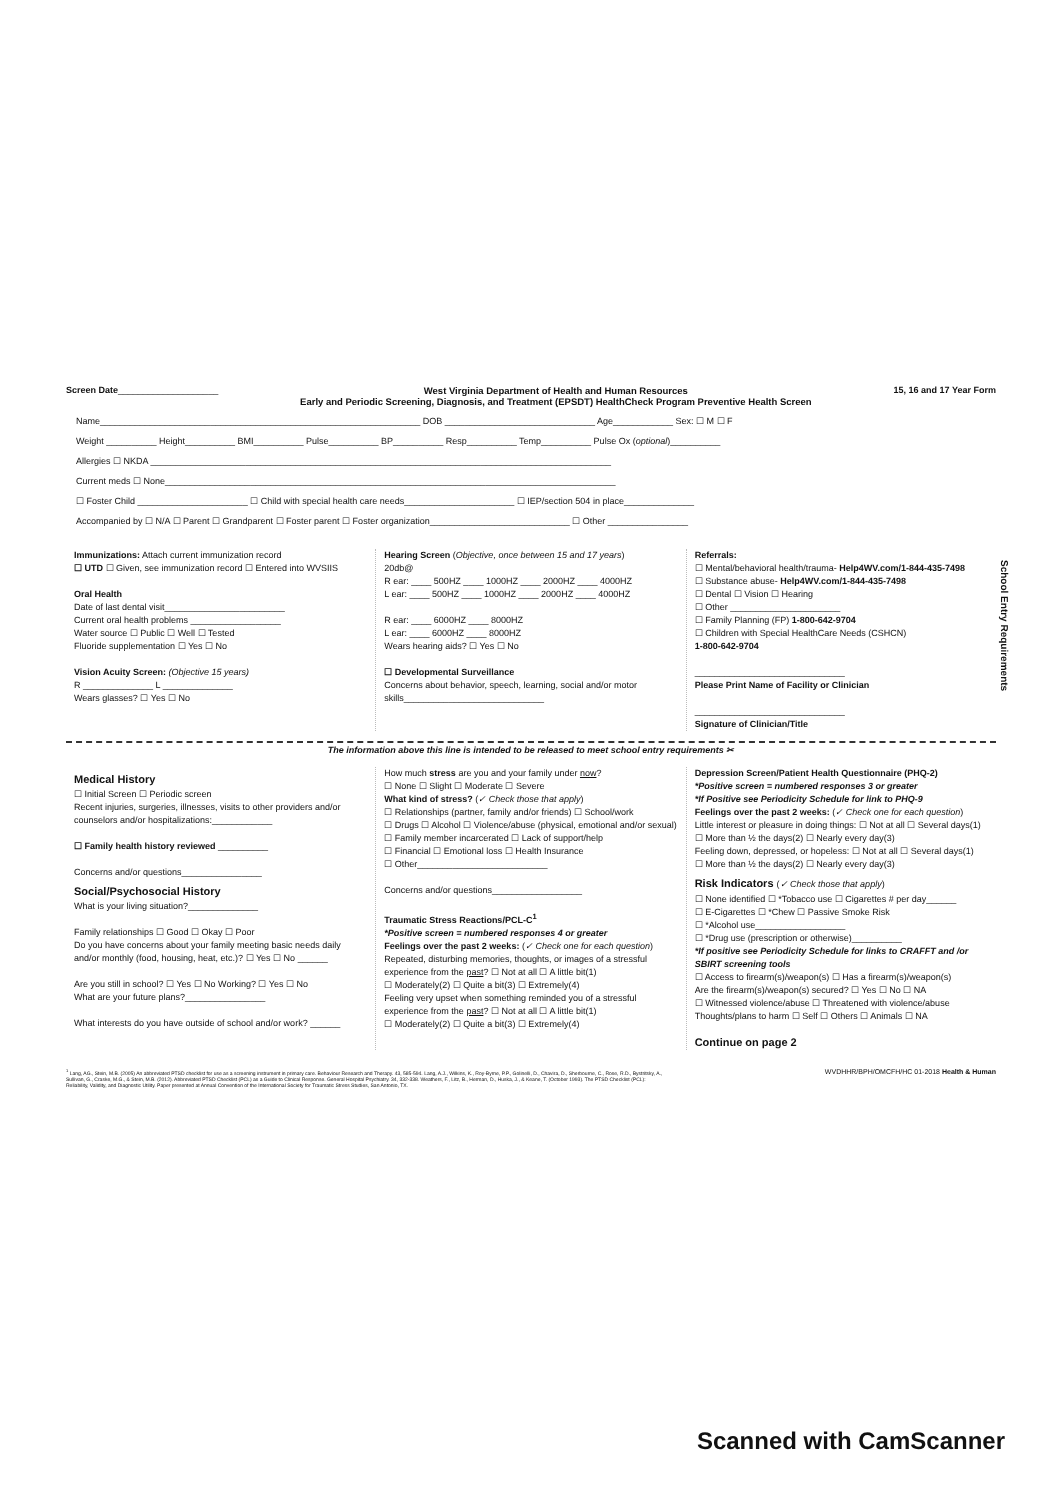Screen Date____________________
West Virginia Department of Health and Human Resources
Early and Periodic Screening, Diagnosis, and Treatment (EPSDT) HealthCheck Program Preventive Health Screen
15, 16 and 17 Year Form
Name________________________________________________________________ DOB ______________________________ Age____________ Sex: ☐ M ☐ F
Weight __________ Height__________ BMI__________ Pulse__________ BP__________ Resp__________ Temp__________ Pulse Ox (optional)__________
Allergies ☐ NKDA ____________________________________________________________________________________________
Current meds ☐ None__________________________________________________________________________________________
☐ Foster Child ______________________ ☐ Child with special health care needs______________________ ☐ IEP/section 504 in place______________
Accompanied by ☐ N/A ☐ Parent ☐ Grandparent ☐ Foster parent ☐ Foster organization____________________________ ☐ Other ________________
Immunizations: Attach current immunization record
☐ UTD ☐ Given, see immunization record ☐ Entered into WVSIIS
Oral Health
Date of last dental visit________________________
Current oral health problems __________________
Water source ☐ Public ☐ Well ☐ Tested
Fluoride supplementation ☐ Yes ☐ No
Vision Acuity Screen: (Objective 15 years)
R ______________ L ______________
Wears glasses? ☐ Yes ☐ No
Hearing Screen (Objective, once between 15 and 17 years)
20db@
R ear: ____ 500HZ ____ 1000HZ ____ 2000HZ ____ 4000HZ
L ear: ____ 500HZ ____ 1000HZ ____ 2000HZ ____ 4000HZ
R ear: ____ 6000HZ ____ 8000HZ
L ear: ____ 6000HZ ____ 8000HZ
Wears hearing aids? ☐ Yes ☐ No
☐ Developmental Surveillance
Concerns about behavior, speech, learning, social and/or motor skills____________________________
Referrals:
☐ Mental/behavioral health/trauma- Help4WV.com/1-844-435-7498
☐ Substance abuse- Help4WV.com/1-844-435-7498
☐ Dental ☐ Vision ☐ Hearing
☐ Other ______________________
☐ Family Planning (FP) 1-800-642-9704
☐ Children with Special HealthCare Needs (CSHCN)
1-800-642-9704
______________________________
Please Print Name of Facility or Clinician
______________________________
Signature of Clinician/Title
School Entry Requirements
The information above this line is intended to be released to meet school entry requirements ✂
Medical History
☐ Initial Screen ☐ Periodic screen
Recent injuries, surgeries, illnesses, visits to other providers and/or counselors and/or hospitalizations:____________
☐ Family health history reviewed __________
Concerns and/or questions________________
Social/Psychosocial History
What is your living situation?______________
Family relationships ☐ Good ☐ Okay ☐ Poor
Do you have concerns about your family meeting basic needs daily and/or monthly (food, housing, heat, etc.)? ☐ Yes ☐ No ______
Are you still in school? ☐ Yes ☐ No Working? ☐ Yes ☐ No
What are your future plans?________________
What interests do you have outside of school and/or work? ______
How much stress are you and your family under now?
☐ None ☐ Slight ☐ Moderate ☐ Severe
What kind of stress? (✓ Check those that apply)
☐ Relationships (partner, family and/or friends) ☐ School/work
☐ Drugs ☐ Alcohol ☐ Violence/abuse (physical, emotional and/or sexual) ☐ Family member incarcerated ☐ Lack of support/help
☐ Financial ☐ Emotional loss ☐ Health Insurance
☐ Other__________________________
Concerns and/or questions__________________
Traumatic Stress Reactions/PCL-C<sup>1</sup>
*Positive screen = numbered responses 4 or greater
Feelings over the past 2 weeks: (✓ Check one for each question)
Repeated, disturbing memories, thoughts, or images of a stressful experience from the past? ☐ Not at all ☐ A little bit(1)
☐ Moderately(2) ☐ Quite a bit(3) ☐ Extremely(4)
Feeling very upset when something reminded you of a stressful experience from the past? ☐ Not at all ☐ A little bit(1)
☐ Moderately(2) ☐ Quite a bit(3) ☐ Extremely(4)
Depression Screen/Patient Health Questionnaire (PHQ-2)
*Positive screen = numbered responses 3 or greater
*If Positive see Periodicity Schedule for link to PHQ-9
Feelings over the past 2 weeks: (✓ Check one for each question)
Little interest or pleasure in doing things: ☐ Not at all ☐ Several days(1)
☐ More than ½ the days(2) ☐ Nearly every day(3)
Feeling down, depressed, or hopeless: ☐ Not at all ☐ Several days(1)
☐ More than ½ the days(2) ☐ Nearly every day(3)
Risk Indicators (✓ Check those that apply)
☐ None identified ☐ *Tobacco use ☐ Cigarettes # per day______
☐ E-Cigarettes ☐ *Chew ☐ Passive Smoke Risk
☐ *Alcohol use__________________
☐ *Drug use (prescription or otherwise)__________
*If positive see Periodicity Schedule for links to CRAFFT and /or SBIRT screening tools
☐ Access to firearm(s)/weapon(s) ☐ Has a firearm(s)/weapon(s)
Are the firearm(s)/weapon(s) secured? ☐ Yes ☐ No ☐ NA
☐ Witnessed violence/abuse ☐ Threatened with violence/abuse
Thoughts/plans to harm ☐ Self ☐ Others ☐ Animals ☐ NA
Continue on page 2
<sup>1</sup> Lang, AG., Stein, M.B. (2005) An abbreviated PTSD checklist for use as a screening instrument in primary care. Behaviour Research and Therapy. 43, 585-594. Lang, A.J., Wilkins, K., Roy-Byrne, P.P., Golinelli, D., Chavira, D., Sherbourne, C., Rose, R.D., Bystritsky, A., Sullivan, G., Craske, M.G., & Stein, M.B. (2012). Abbreviated PTSD Checklist (PCL) as a Guide to Clinical Response. General Hospital Psychiatry. 34, 332-338. Weathers, F., Litz, B., Herman, D., Huska, J., & Keane, T. (October 1993). The PTSD Checklist (PCL): Reliability, Validity, and Diagnostic Utility. Paper presented at Annual Convention of the International Society for Traumatic Stress Studies, San Antonio, TX.
WVDHHR/BPH/OMCFH/HC 01-2018 Health & Human
Scanned with CamScanner